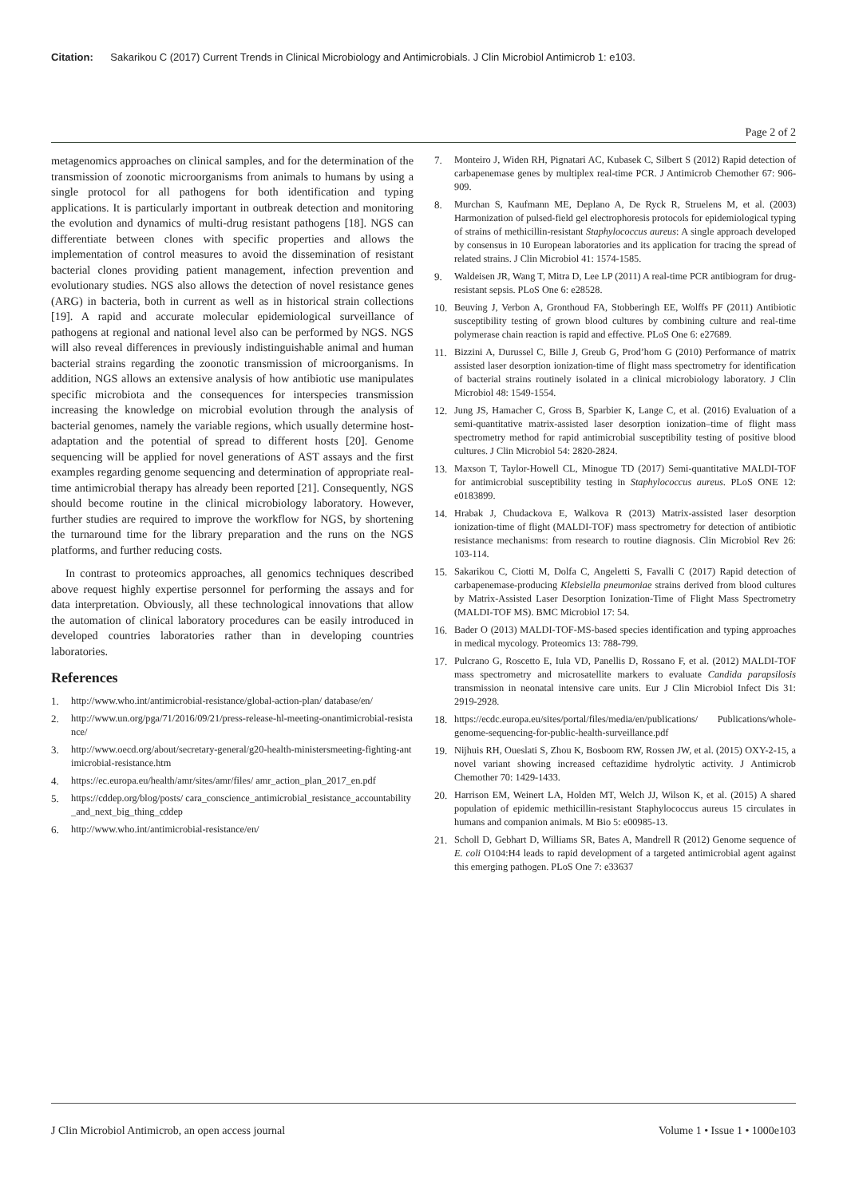Citation: Sakarikou C (2017) Current Trends in Clinical Microbiology and Antimicrobials. J Clin Microbiol Antimicrob 1: e103.
Page 2 of 2
metagenomics approaches on clinical samples, and for the determination of the transmission of zoonotic microorganisms from animals to humans by using a single protocol for all pathogens for both identification and typing applications. It is particularly important in outbreak detection and monitoring the evolution and dynamics of multi-drug resistant pathogens [18]. NGS can differentiate between clones with specific properties and allows the implementation of control measures to avoid the dissemination of resistant bacterial clones providing patient management, infection prevention and evolutionary studies. NGS also allows the detection of novel resistance genes (ARG) in bacteria, both in current as well as in historical strain collections [19]. A rapid and accurate molecular epidemiological surveillance of pathogens at regional and national level also can be performed by NGS. NGS will also reveal differences in previously indistinguishable animal and human bacterial strains regarding the zoonotic transmission of microorganisms. In addition, NGS allows an extensive analysis of how antibiotic use manipulates specific microbiota and the consequences for interspecies transmission increasing the knowledge on microbial evolution through the analysis of bacterial genomes, namely the variable regions, which usually determine host-adaptation and the potential of spread to different hosts [20]. Genome sequencing will be applied for novel generations of AST assays and the first examples regarding genome sequencing and determination of appropriate real-time antimicrobial therapy has already been reported [21]. Consequently, NGS should become routine in the clinical microbiology laboratory. However, further studies are required to improve the workflow for NGS, by shortening the turnaround time for the library preparation and the runs on the NGS platforms, and further reducing costs.
In contrast to proteomics approaches, all genomics techniques described above request highly expertise personnel for performing the assays and for data interpretation. Obviously, all these technological innovations that allow the automation of clinical laboratory procedures can be easily introduced in developed countries laboratories rather than in developing countries laboratories.
References
1. http://www.who.int/antimicrobial-resistance/global-action-plan/ database/en/
2. http://www.un.org/pga/71/2016/09/21/press-release-hl-meeting-onantimicrobial-resistance/
3. http://www.oecd.org/about/secretary-general/g20-health-ministersmeeting-fighting-antimicrobial-resistance.htm
4. https://ec.europa.eu/health/amr/sites/amr/files/ amr_action_plan_2017_en.pdf
5. https://cddep.org/blog/posts/ cara_conscience_antimicrobial_resistance_accountability_and_next_big_thing_cddep
6. http://www.who.int/antimicrobial-resistance/en/
7. Monteiro J, Widen RH, Pignatari AC, Kubasek C, Silbert S (2012) Rapid detection of carbapenemase genes by multiplex real-time PCR. J Antimicrob Chemother 67: 906-909.
8. Murchan S, Kaufmann ME, Deplano A, De Ryck R, Struelens M, et al. (2003) Harmonization of pulsed-field gel electrophoresis protocols for epidemiological typing of strains of methicillin-resistant Staphylococcus aureus: A single approach developed by consensus in 10 European laboratories and its application for tracing the spread of related strains. J Clin Microbiol 41: 1574-1585.
9. Waldeisen JR, Wang T, Mitra D, Lee LP (2011) A real-time PCR antibiogram for drug-resistant sepsis. PLoS One 6: e28528.
10. Beuving J, Verbon A, Gronthoud FA, Stobberingh EE, Wolffs PF (2011) Antibiotic susceptibility testing of grown blood cultures by combining culture and real-time polymerase chain reaction is rapid and effective. PLoS One 6: e27689.
11. Bizzini A, Durussel C, Bille J, Greub G, Prod’hom G (2010) Performance of matrix assisted laser desorption ionization-time of flight mass spectrometry for identification of bacterial strains routinely isolated in a clinical microbiology laboratory. J Clin Microbiol 48: 1549-1554.
12. Jung JS, Hamacher C, Gross B, Sparbier K, Lange C, et al. (2016) Evaluation of a semi-quantitative matrix-assisted laser desorption ionization–time of flight mass spectrometry method for rapid antimicrobial susceptibility testing of positive blood cultures. J Clin Microbiol 54: 2820-2824.
13. Maxson T, Taylor-Howell CL, Minogue TD (2017) Semi-quantitative MALDI-TOF for antimicrobial susceptibility testing in Staphylococcus aureus. PLoS ONE 12: e0183899.
14. Hrabak J, Chudackova E, Walkova R (2013) Matrix-assisted laser desorption ionization-time of flight (MALDI-TOF) mass spectrometry for detection of antibiotic resistance mechanisms: from research to routine diagnosis. Clin Microbiol Rev 26: 103-114.
15. Sakarikou C, Ciotti M, Dolfa C, Angeletti S, Favalli C (2017) Rapid detection of carbapenemase-producing Klebsiella pneumoniae strains derived from blood cultures by Matrix-Assisted Laser Desorption Ionization-Time of Flight Mass Spectrometry (MALDI-TOF MS). BMC Microbiol 17: 54.
16. Bader O (2013) MALDI-TOF-MS-based species identification and typing approaches in medical mycology. Proteomics 13: 788-799.
17. Pulcrano G, Roscetto E, Iula VD, Panellis D, Rossano F, et al. (2012) MALDI-TOF mass spectrometry and microsatellite markers to evaluate Candida parapsilosis transmission in neonatal intensive care units. Eur J Clin Microbiol Infect Dis 31: 2919-2928.
18. https://ecdc.europa.eu/sites/portal/files/media/en/publications/ Publications/whole-genome-sequencing-for-public-health-surveillance.pdf
19. Nijhuis RH, Oueslati S, Zhou K, Bosboom RW, Rossen JW, et al. (2015) OXY-2-15, a novel variant showing increased ceftazidime hydrolytic activity. J Antimicrob Chemother 70: 1429-1433.
20. Harrison EM, Weinert LA, Holden MT, Welch JJ, Wilson K, et al. (2015) A shared population of epidemic methicillin-resistant Staphylococcus aureus 15 circulates in humans and companion animals. M Bio 5: e00985-13.
21. Scholl D, Gebhart D, Williams SR, Bates A, Mandrell R (2012) Genome sequence of E. coli O104:H4 leads to rapid development of a targeted antimicrobial agent against this emerging pathogen. PLoS One 7: e33637
J Clin Microbiol Antimicrob, an open access journal Volume 1 • Issue 1 • 1000e103